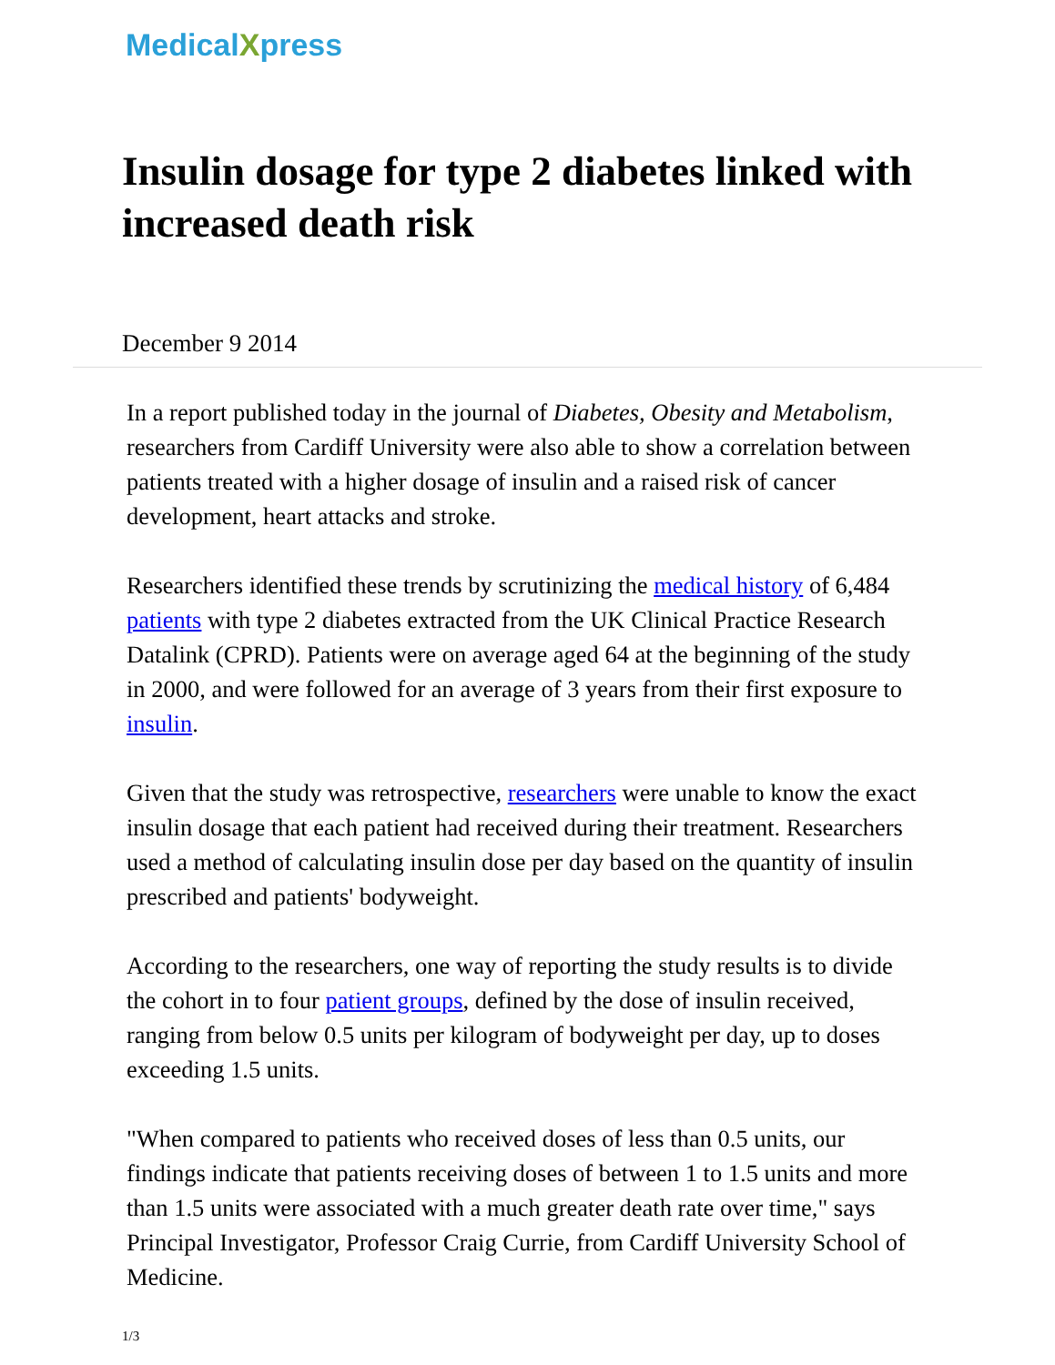MedicalXpress
Insulin dosage for type 2 diabetes linked with increased death risk
December 9 2014
In a report published today in the journal of Diabetes, Obesity and Metabolism, researchers from Cardiff University were also able to show a correlation between patients treated with a higher dosage of insulin and a raised risk of cancer development, heart attacks and stroke.
Researchers identified these trends by scrutinizing the medical history of 6,484 patients with type 2 diabetes extracted from the UK Clinical Practice Research Datalink (CPRD). Patients were on average aged 64 at the beginning of the study in 2000, and were followed for an average of 3 years from their first exposure to insulin.
Given that the study was retrospective, researchers were unable to know the exact insulin dosage that each patient had received during their treatment. Researchers used a method of calculating insulin dose per day based on the quantity of insulin prescribed and patients' bodyweight.
According to the researchers, one way of reporting the study results is to divide the cohort in to four patient groups, defined by the dose of insulin received, ranging from below 0.5 units per kilogram of bodyweight per day, up to doses exceeding 1.5 units.
"When compared to patients who received doses of less than 0.5 units, our findings indicate that patients receiving doses of between 1 to 1.5 units and more than 1.5 units were associated with a much greater death rate over time," says Principal Investigator, Professor Craig Currie, from Cardiff University School of Medicine.
1/3